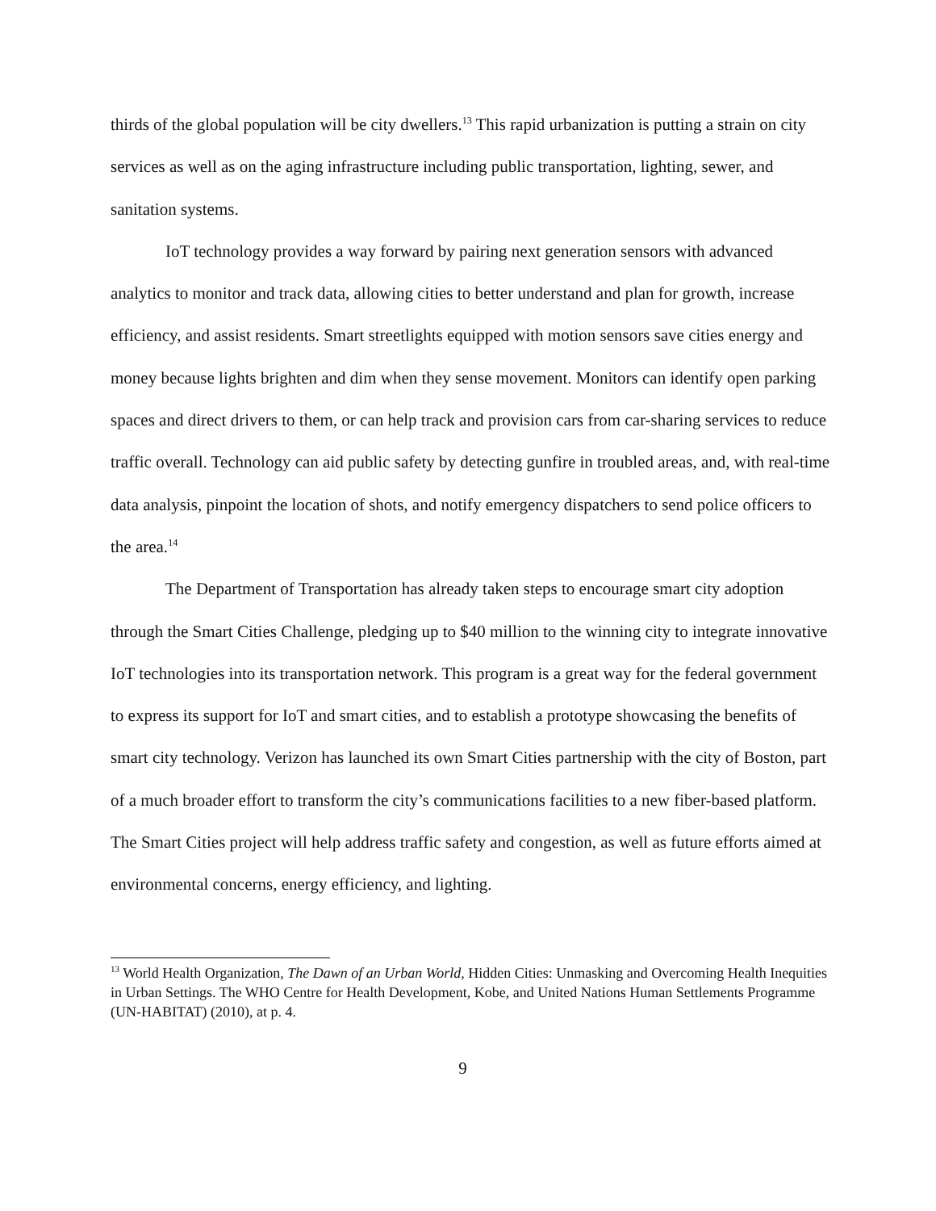thirds of the global population will be city dwellers.<sup>13</sup> This rapid urbanization is putting a strain on city services as well as on the aging infrastructure including public transportation, lighting, sewer, and sanitation systems.
IoT technology provides a way forward by pairing next generation sensors with advanced analytics to monitor and track data, allowing cities to better understand and plan for growth, increase efficiency, and assist residents. Smart streetlights equipped with motion sensors save cities energy and money because lights brighten and dim when they sense movement. Monitors can identify open parking spaces and direct drivers to them, or can help track and provision cars from car-sharing services to reduce traffic overall. Technology can aid public safety by detecting gunfire in troubled areas, and, with real-time data analysis, pinpoint the location of shots, and notify emergency dispatchers to send police officers to the area.<sup>14</sup>
The Department of Transportation has already taken steps to encourage smart city adoption through the Smart Cities Challenge, pledging up to $40 million to the winning city to integrate innovative IoT technologies into its transportation network. This program is a great way for the federal government to express its support for IoT and smart cities, and to establish a prototype showcasing the benefits of smart city technology. Verizon has launched its own Smart Cities partnership with the city of Boston, part of a much broader effort to transform the city’s communications facilities to a new fiber-based platform. The Smart Cities project will help address traffic safety and congestion, as well as future efforts aimed at environmental concerns, energy efficiency, and lighting.
<sup>13</sup> World Health Organization, The Dawn of an Urban World, Hidden Cities: Unmasking and Overcoming Health Inequities in Urban Settings. The WHO Centre for Health Development, Kobe, and United Nations Human Settlements Programme (UN-HABITAT) (2010), at p. 4.
9